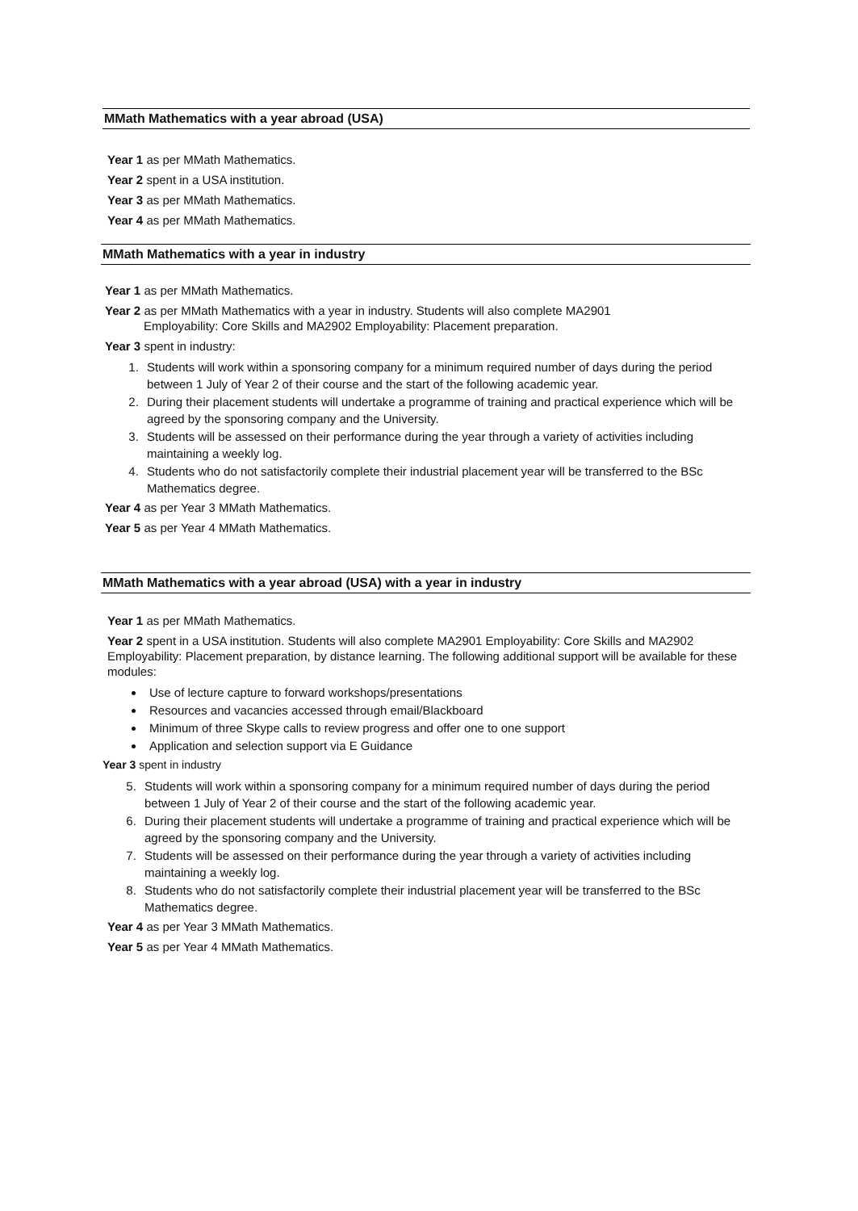MMath Mathematics with a year abroad (USA)
Year 1 as per MMath Mathematics.
Year 2 spent in a USA institution.
Year 3 as per MMath Mathematics.
Year 4 as per MMath Mathematics.
MMath Mathematics with a year in industry
Year 1 as per MMath Mathematics.
Year 2 as per MMath Mathematics with a year in industry. Students will also complete MA2901
Employability: Core Skills and MA2902 Employability: Placement preparation.
Year 3 spent in industry:
1. Students will work within a sponsoring company for a minimum required number of days during the period between 1 July of Year 2 of their course and the start of the following academic year.
2. During their placement students will undertake a programme of training and practical experience which will be agreed by the sponsoring company and the University.
3. Students will be assessed on their performance during the year through a variety of activities including maintaining a weekly log.
4. Students who do not satisfactorily complete their industrial placement year will be transferred to the BSc Mathematics degree.
Year 4 as per Year 3 MMath Mathematics.
Year 5 as per Year 4 MMath Mathematics.
MMath Mathematics with a year abroad (USA) with a year in industry
Year 1 as per MMath Mathematics.
Year 2 spent in a USA institution. Students will also complete MA2901 Employability: Core Skills and MA2902 Employability: Placement preparation, by distance learning. The following additional support will be available for these modules:
Use of lecture capture to forward workshops/presentations
Resources and vacancies accessed through email/Blackboard
Minimum of three Skype calls to review progress and offer one to one support
Application and selection support via E Guidance
Year 3 spent in industry
5. Students will work within a sponsoring company for a minimum required number of days during the period between 1 July of Year 2 of their course and the start of the following academic year.
6. During their placement students will undertake a programme of training and practical experience which will be agreed by the sponsoring company and the University.
7. Students will be assessed on their performance during the year through a variety of activities including maintaining a weekly log.
8. Students who do not satisfactorily complete their industrial placement year will be transferred to the BSc Mathematics degree.
Year 4 as per Year 3 MMath Mathematics.
Year 5 as per Year 4 MMath Mathematics.